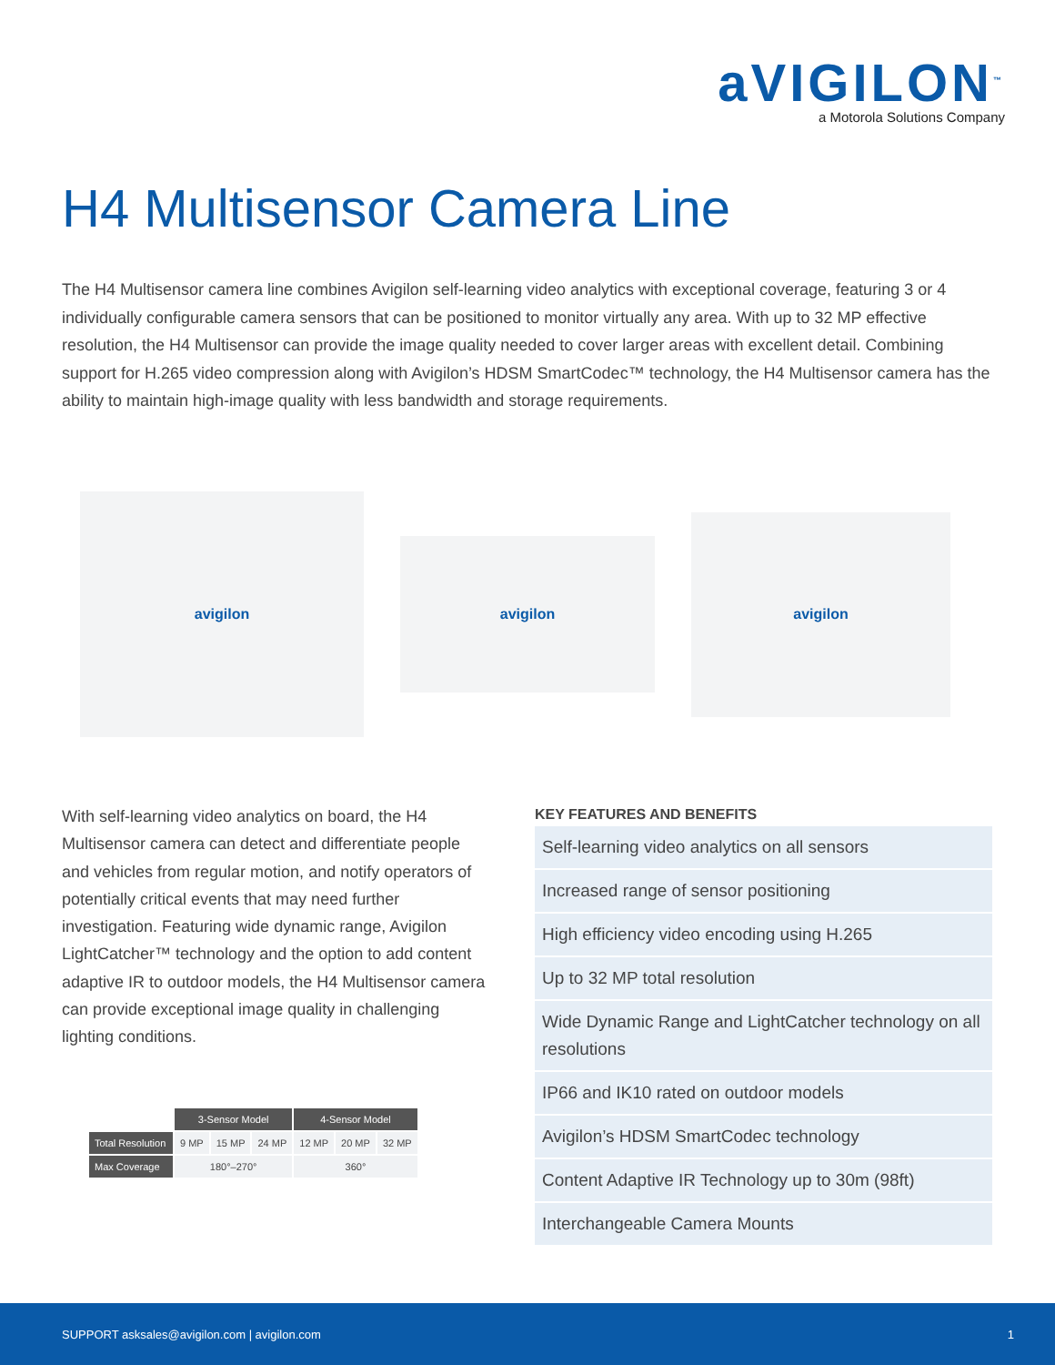aVIGILON<sup>™</sup>
a Motorola Solutions Company
H4 Multisensor Camera Line
The H4 Multisensor camera line combines Avigilon self-learning video analytics with exceptional coverage, featuring 3 or 4 individually configurable camera sensors that can be positioned to monitor virtually any area. With up to 32 MP effective resolution, the H4 Multisensor can provide the image quality needed to cover larger areas with excellent detail. Combining support for H.265 video compression along with Avigilon’s HDSM SmartCodec™ technology, the H4 Multisensor camera has the ability to maintain high-image quality with less bandwidth and storage requirements.
avigilon
avigilon
avigilon
With self-learning video analytics on board, the H4 Multisensor camera can detect and differentiate people and vehicles from regular motion, and notify operators of potentially critical events that may need further investigation. Featuring wide dynamic range, Avigilon LightCatcher™ technology and the option to add content adaptive IR to outdoor models, the H4 Multisensor camera can provide exceptional image quality in challenging lighting conditions.
| | 3-Sensor Model | | | 4-Sensor Model | | |
| --- | --- | --- | --- | --- | --- | --- |
| Total Resolution | 9 MP | 15 MP | 24 MP | 12 MP | 20 MP | 32 MP |
| Max Coverage | 180°–270° | | | 360° | | |
KEY FEATURES AND BENEFITS
Self-learning video analytics on all sensors
Increased range of sensor positioning
High efficiency video encoding using H.265
Up to 32 MP total resolution
Wide Dynamic Range and LightCatcher technology on all resolutions
IP66 and IK10 rated on outdoor models
Avigilon’s HDSM SmartCodec technology
Content Adaptive IR Technology up to 30m (98ft)
Interchangeable Camera Mounts
SUPPORT asksales@avigilon.com | avigilon.com 1